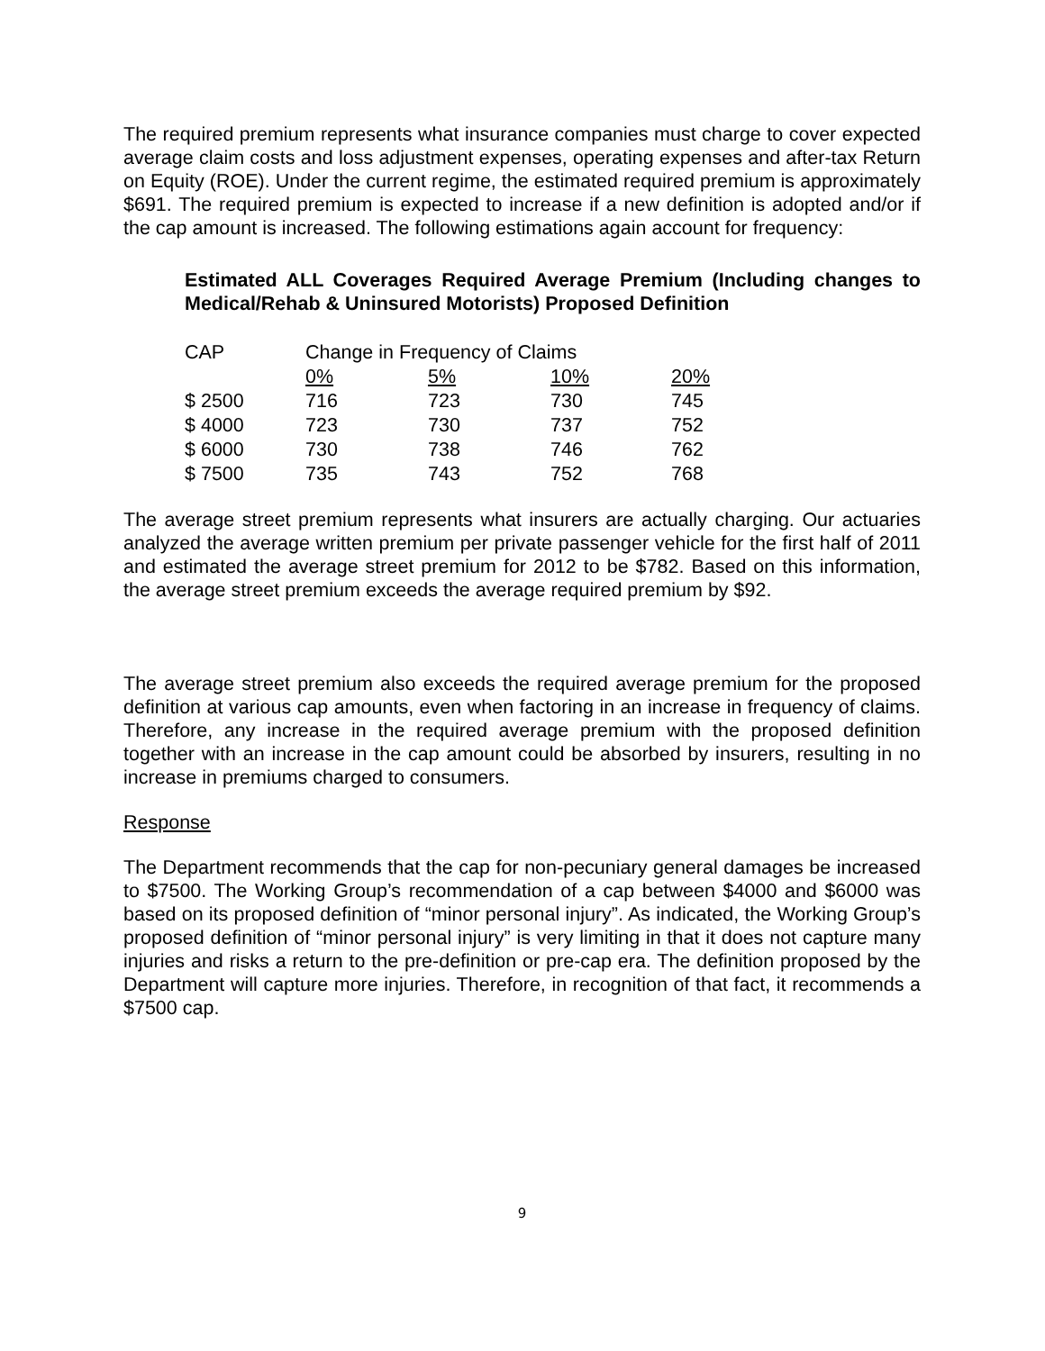The required premium represents what insurance companies must charge to cover expected average claim costs and loss adjustment expenses, operating expenses and after-tax Return on Equity (ROE). Under the current regime, the estimated required premium is approximately $691. The required premium is expected to increase if a new definition is adopted and/or if the cap amount is increased. The following estimations again account for frequency:
Estimated ALL Coverages Required Average Premium (Including changes to Medical/Rehab & Uninsured Motorists) Proposed Definition
| CAP | Change in Frequency of Claims | | | |
| | 0% | 5% | 10% | 20% |
| $ 2500 | 716 | 723 | 730 | 745 |
| $ 4000 | 723 | 730 | 737 | 752 |
| $ 6000 | 730 | 738 | 746 | 762 |
| $ 7500 | 735 | 743 | 752 | 768 |
The average street premium represents what insurers are actually charging. Our actuaries analyzed the average written premium per private passenger vehicle for the first half of 2011 and estimated the average street premium for 2012 to be $782. Based on this information, the average street premium exceeds the average required premium by $92.
The average street premium also exceeds the required average premium for the proposed definition at various cap amounts, even when factoring in an increase in frequency of claims. Therefore, any increase in the required average premium with the proposed definition together with an increase in the cap amount could be absorbed by insurers, resulting in no increase in premiums charged to consumers.
Response
The Department recommends that the cap for non-pecuniary general damages be increased to $7500. The Working Group’s recommendation of a cap between $4000 and $6000 was based on its proposed definition of “minor personal injury”. As indicated, the Working Group’s proposed definition of “minor personal injury” is very limiting in that it does not capture many injuries and risks a return to the pre-definition or pre-cap era. The definition proposed by the Department will capture more injuries. Therefore, in recognition of that fact, it recommends a $7500 cap.
9